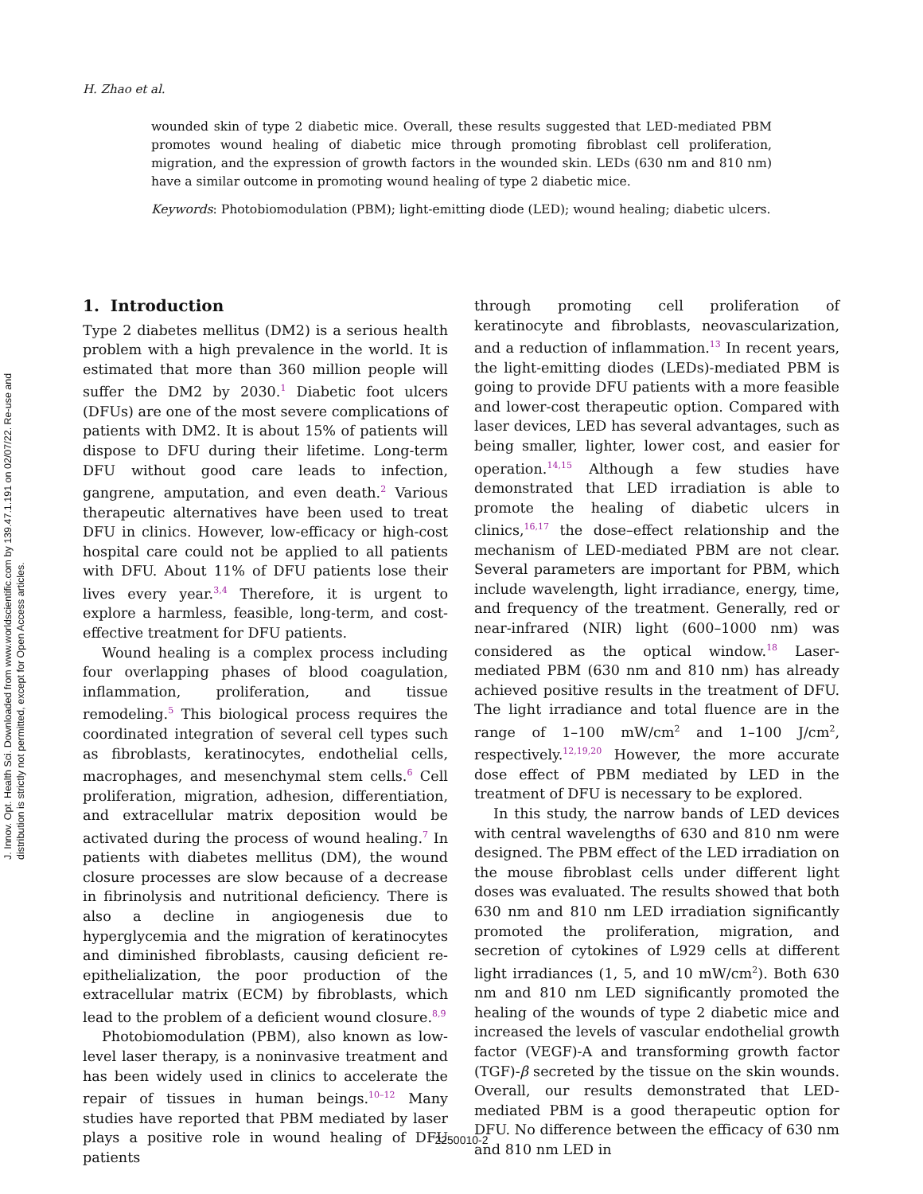H. Zhao et al.
J. Innov. Opt. Health Sci. Downloaded from www.worldscientific.com by 139.47.1.191 on 02/07/22. Re-use and distribution is strictly not permitted, except for Open Access articles.
wounded skin of type 2 diabetic mice. Overall, these results suggested that LED-mediated PBM promotes wound healing of diabetic mice through promoting fibroblast cell proliferation, migration, and the expression of growth factors in the wounded skin. LEDs (630 nm and 810 nm) have a similar outcome in promoting wound healing of type 2 diabetic mice.
Keywords: Photobiomodulation (PBM); light-emitting diode (LED); wound healing; diabetic ulcers.
1. Introduction
Type 2 diabetes mellitus (DM2) is a serious health problem with a high prevalence in the world. It is estimated that more than 360 million people will suffer the DM2 by 2030.<sup>1</sup> Diabetic foot ulcers (DFUs) are one of the most severe complications of patients with DM2. It is about 15% of patients will dispose to DFU during their lifetime. Long-term DFU without good care leads to infection, gangrene, amputation, and even death.<sup>2</sup> Various therapeutic alternatives have been used to treat DFU in clinics. However, low-efficacy or high-cost hospital care could not be applied to all patients with DFU. About 11% of DFU patients lose their lives every year.<sup>3,4</sup> Therefore, it is urgent to explore a harmless, feasible, long-term, and cost-effective treatment for DFU patients.
Wound healing is a complex process including four overlapping phases of blood coagulation, inflammation, proliferation, and tissue remodeling.<sup>5</sup> This biological process requires the coordinated integration of several cell types such as fibroblasts, keratinocytes, endothelial cells, macrophages, and mesenchymal stem cells.<sup>6</sup> Cell proliferation, migration, adhesion, differentiation, and extracellular matrix deposition would be activated during the process of wound healing.<sup>7</sup> In patients with diabetes mellitus (DM), the wound closure processes are slow because of a decrease in fibrinolysis and nutritional deficiency. There is also a decline in angiogenesis due to hyperglycemia and the migration of keratinocytes and diminished fibroblasts, causing deficient re-epithelialization, the poor production of the extracellular matrix (ECM) by fibroblasts, which lead to the problem of a deficient wound closure.<sup>8,9</sup>
Photobiomodulation (PBM), also known as low-level laser therapy, is a noninvasive treatment and has been widely used in clinics to accelerate the repair of tissues in human beings.<sup>10–12</sup> Many studies have reported that PBM mediated by laser plays a positive role in wound healing of DFU patients
through promoting cell proliferation of keratinocyte and fibroblasts, neovascularization, and a reduction of inflammation.<sup>13</sup> In recent years, the light-emitting diodes (LEDs)-mediated PBM is going to provide DFU patients with a more feasible and lower-cost therapeutic option. Compared with laser devices, LED has several advantages, such as being smaller, lighter, lower cost, and easier for operation.<sup>14,15</sup> Although a few studies have demonstrated that LED irradiation is able to promote the healing of diabetic ulcers in clinics,<sup>16,17</sup> the dose–effect relationship and the mechanism of LED-mediated PBM are not clear. Several parameters are important for PBM, which include wavelength, light irradiance, energy, time, and frequency of the treatment. Generally, red or near-infrared (NIR) light (600–1000 nm) was considered as the optical window.<sup>18</sup> Laser-mediated PBM (630 nm and 810 nm) has already achieved positive results in the treatment of DFU. The light irradiance and total fluence are in the range of 1–100 mW/cm<sup>2</sup> and 1–100 J/cm<sup>2</sup>, respectively.<sup>12,19,20</sup> However, the more accurate dose effect of PBM mediated by LED in the treatment of DFU is necessary to be explored.
In this study, the narrow bands of LED devices with central wavelengths of 630 and 810 nm were designed. The PBM effect of the LED irradiation on the mouse fibroblast cells under different light doses was evaluated. The results showed that both 630 nm and 810 nm LED irradiation significantly promoted the proliferation, migration, and secretion of cytokines of L929 cells at different light irradiances (1, 5, and 10 mW/cm<sup>2</sup>). Both 630 nm and 810 nm LED significantly promoted the healing of the wounds of type 2 diabetic mice and increased the levels of vascular endothelial growth factor (VEGF)-A and transforming growth factor (TGF)-β secreted by the tissue on the skin wounds. Overall, our results demonstrated that LED-mediated PBM is a good therapeutic option for DFU. No difference between the efficacy of 630 nm and 810 nm LED in
2250010-2